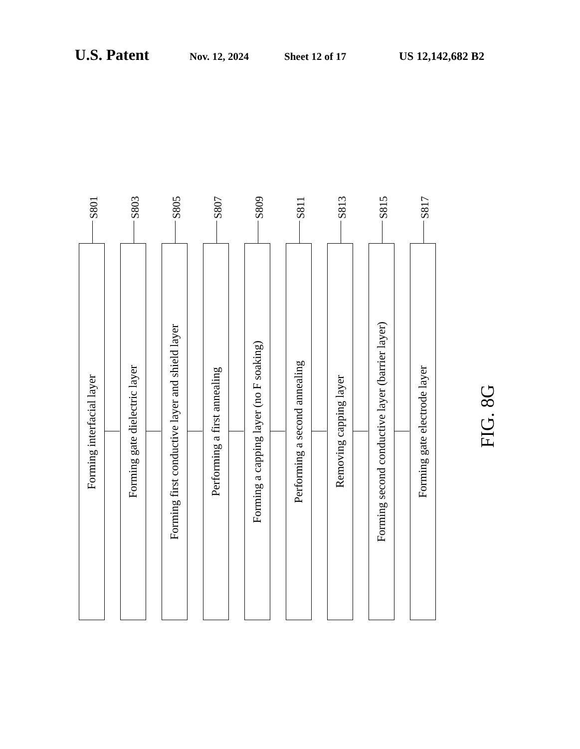U.S. Patent
Nov. 12, 2024 Sheet 12 of 17 US 12,142,682 B2
S801
Forming interfacial layer
S803
Forming gate dielectric layer
S805
Forming first conductive layer and shield layer
S807
Performing a first annealing
S809
Forming a capping layer (no F soaking)
S811
Performing a second annealing
S813
Removing capping layer
S815
Forming second conductive layer (barrier layer)
S817
Forming gate electrode layer
FIG. 8G